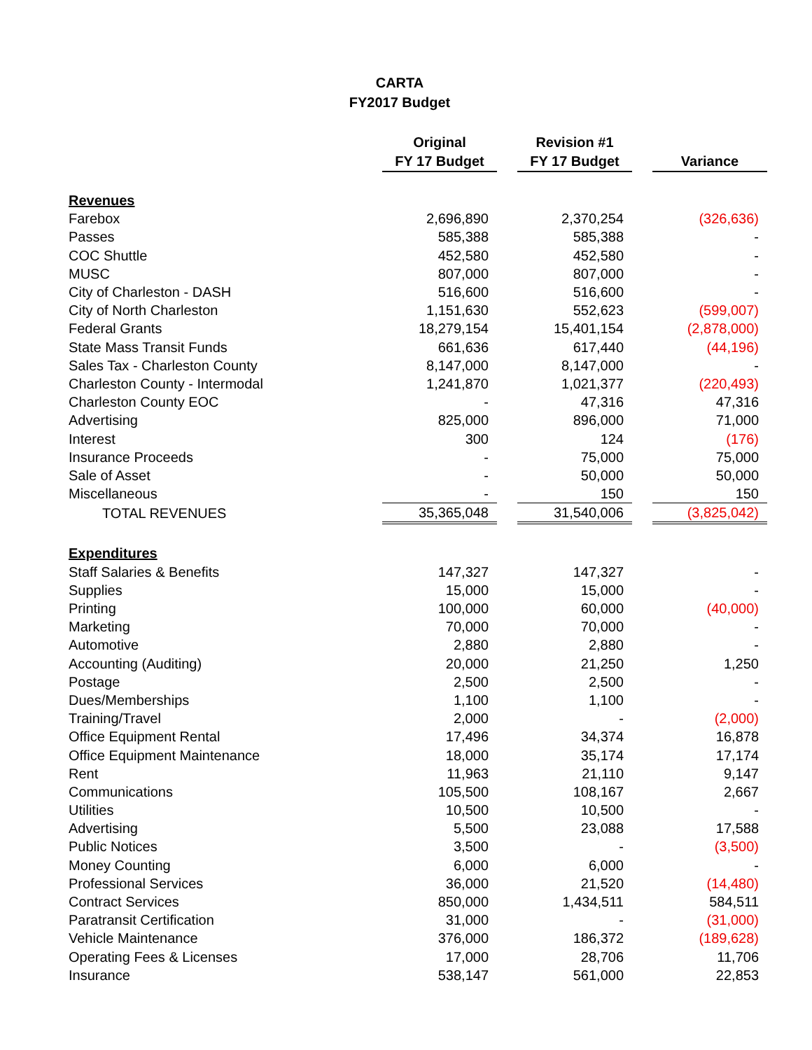CARTA
FY2017 Budget
| | Original FY 17 Budget | | Revision #1 FY 17 Budget | | Variance |
| Revenues | | | | | |
| Farebox | 2,696,890 | | 2,370,254 | | (326,636) |
| Passes | 585,388 | | 585,388 | | - |
| COC Shuttle | 452,580 | | 452,580 | | - |
| MUSC | 807,000 | | 807,000 | | - |
| City of Charleston - DASH | 516,600 | | 516,600 | | - |
| City of North Charleston | 1,151,630 | | 552,623 | | (599,007) |
| Federal Grants | 18,279,154 | | 15,401,154 | | (2,878,000) |
| State Mass Transit Funds | 661,636 | | 617,440 | | (44,196) |
| Sales Tax - Charleston County | 8,147,000 | | 8,147,000 | | - |
| Charleston County - Intermodal | 1,241,870 | | 1,021,377 | | (220,493) |
| Charleston County EOC | - | | 47,316 | | 47,316 |
| Advertising | 825,000 | | 896,000 | | 71,000 |
| Interest | 300 | | 124 | | (176) |
| Insurance Proceeds | - | | 75,000 | | 75,000 |
| Sale of Asset | - | | 50,000 | | 50,000 |
| Miscellaneous | - | | 150 | | 150 |
| TOTAL REVENUES | 35,365,048 | | 31,540,006 | | (3,825,042) |
| Expenditures | | | | | |
| Staff Salaries & Benefits | 147,327 | | 147,327 | | - |
| Supplies | 15,000 | | 15,000 | | - |
| Printing | 100,000 | | 60,000 | | (40,000) |
| Marketing | 70,000 | | 70,000 | | - |
| Automotive | 2,880 | | 2,880 | | - |
| Accounting (Auditing) | 20,000 | | 21,250 | | 1,250 |
| Postage | 2,500 | | 2,500 | | - |
| Dues/Memberships | 1,100 | | 1,100 | | - |
| Training/Travel | 2,000 | | - | | (2,000) |
| Office Equipment Rental | 17,496 | | 34,374 | | 16,878 |
| Office Equipment Maintenance | 18,000 | | 35,174 | | 17,174 |
| Rent | 11,963 | | 21,110 | | 9,147 |
| Communications | 105,500 | | 108,167 | | 2,667 |
| Utilities | 10,500 | | 10,500 | | - |
| Advertising | 5,500 | | 23,088 | | 17,588 |
| Public Notices | 3,500 | | - | | (3,500) |
| Money Counting | 6,000 | | 6,000 | | - |
| Professional Services | 36,000 | | 21,520 | | (14,480) |
| Contract Services | 850,000 | | 1,434,511 | | 584,511 |
| Paratransit Certification | 31,000 | | - | | (31,000) |
| Vehicle Maintenance | 376,000 | | 186,372 | | (189,628) |
| Operating Fees & Licenses | 17,000 | | 28,706 | | 11,706 |
| Insurance | 538,147 | | 561,000 | | 22,853 |